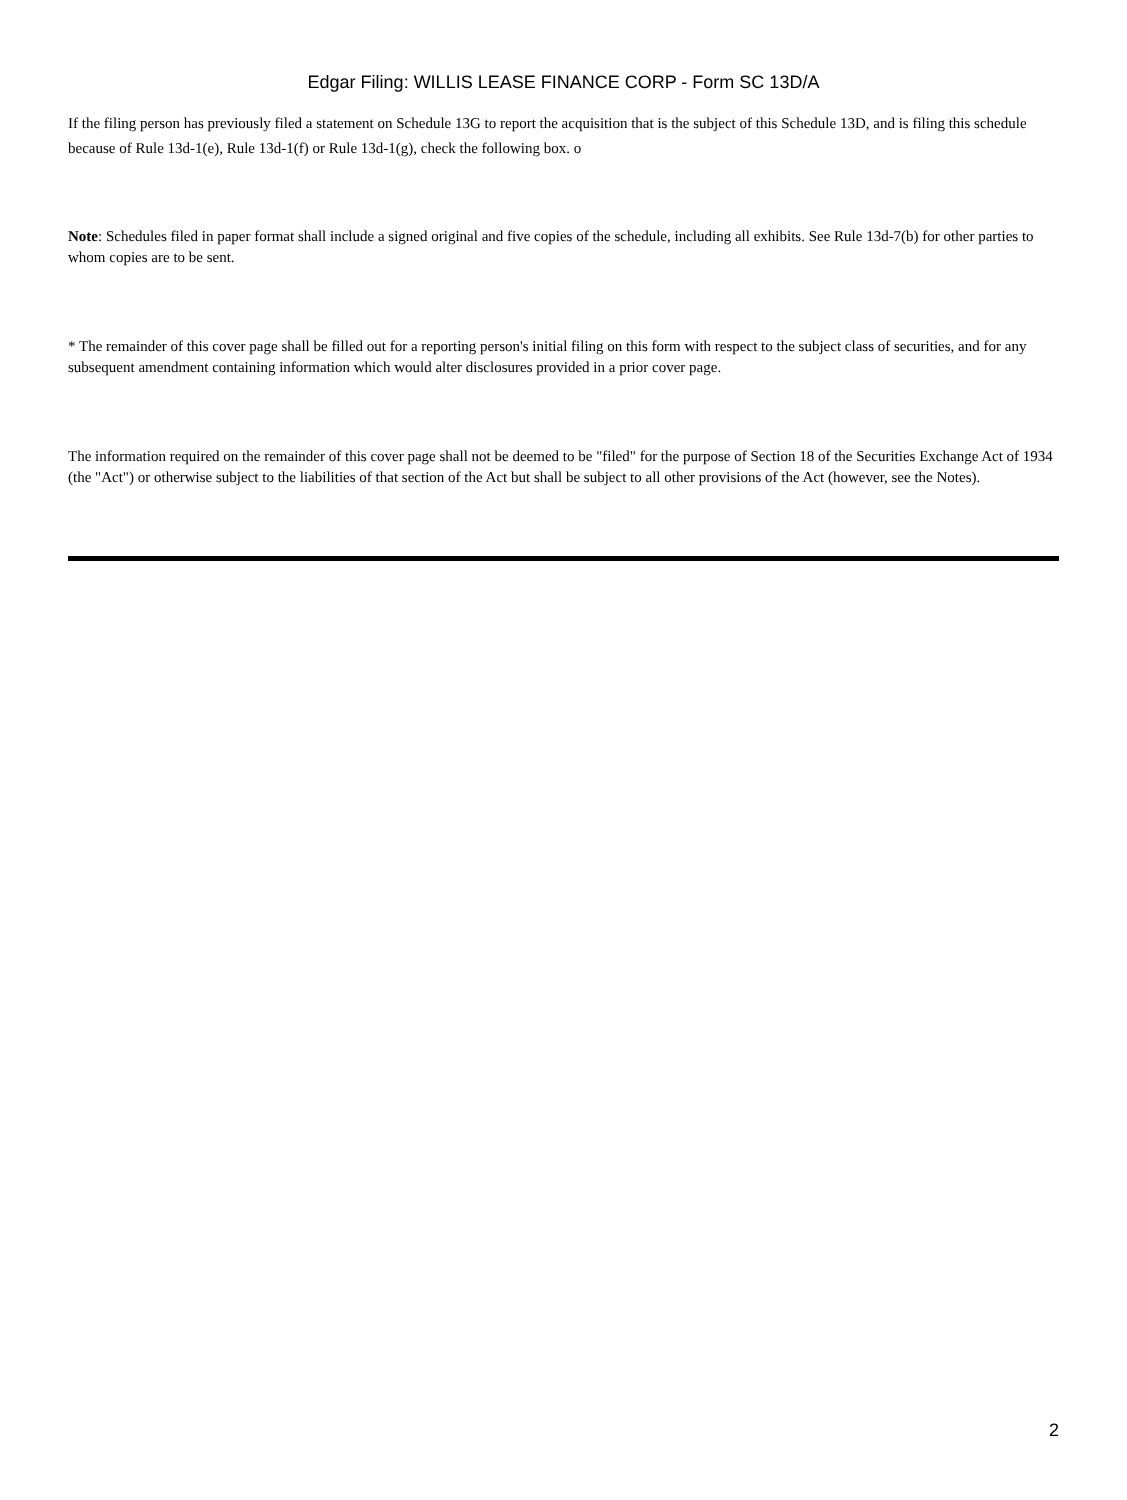Edgar Filing: WILLIS LEASE FINANCE CORP - Form SC 13D/A
If the filing person has previously filed a statement on Schedule 13G to report the acquisition that is the subject of this Schedule 13D, and is filing this schedule because of Rule 13d-1(e), Rule 13d-1(f) or Rule 13d-1(g), check the following box. o
Note: Schedules filed in paper format shall include a signed original and five copies of the schedule, including all exhibits. See Rule 13d-7(b) for other parties to whom copies are to be sent.
* The remainder of this cover page shall be filled out for a reporting person's initial filing on this form with respect to the subject class of securities, and for any subsequent amendment containing information which would alter disclosures provided in a prior cover page.
The information required on the remainder of this cover page shall not be deemed to be "filed" for the purpose of Section 18 of the Securities Exchange Act of 1934 (the "Act") or otherwise subject to the liabilities of that section of the Act but shall be subject to all other provisions of the Act (however, see the Notes).
2